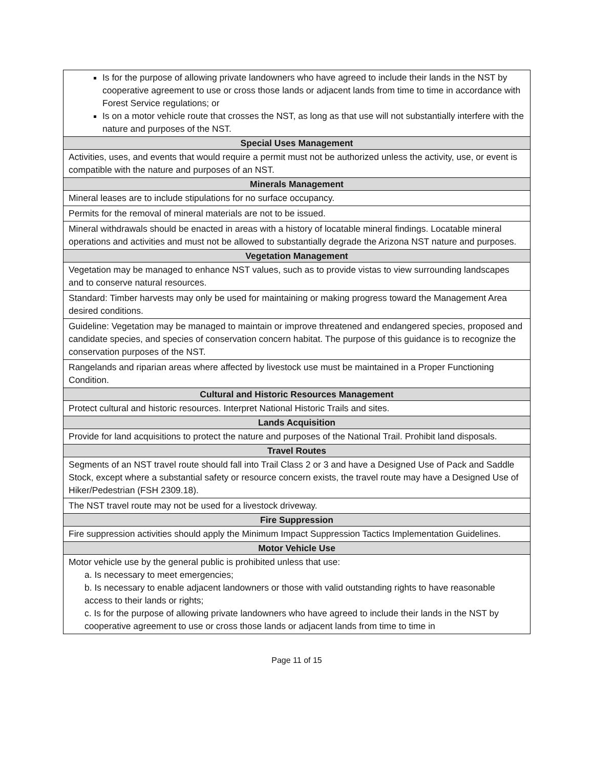| Is for the purpose of allowing private landowners who have agreed to include their lands in the NST by cooperative agreement to use or cross those lands or adjacent lands from time to time in accordance with Forest Service regulations; or Is on a motor vehicle route that crosses the NST, as long as that use will not substantially interfere with the nature and purposes of the NST. |
| Special Uses Management |
| Activities, uses, and events that would require a permit must not be authorized unless the activity, use, or event is compatible with the nature and purposes of an NST. |
| Minerals Management |
| Mineral leases are to include stipulations for no surface occupancy. |
| Permits for the removal of mineral materials are not to be issued. |
| Mineral withdrawals should be enacted in areas with a history of locatable mineral findings. Locatable mineral operations and activities and must not be allowed to substantially degrade the Arizona NST nature and purposes. |
| Vegetation Management |
| Vegetation may be managed to enhance NST values, such as to provide vistas to view surrounding landscapes and to conserve natural resources. |
| Standard: Timber harvests may only be used for maintaining or making progress toward the Management Area desired conditions. |
| Guideline: Vegetation may be managed to maintain or improve threatened and endangered species, proposed and candidate species, and species of conservation concern habitat. The purpose of this guidance is to recognize the conservation purposes of the NST. |
| Rangelands and riparian areas where affected by livestock use must be maintained in a Proper Functioning Condition. |
| Cultural and Historic Resources Management |
| Protect cultural and historic resources. Interpret National Historic Trails and sites. |
| Lands Acquisition |
| Provide for land acquisitions to protect the nature and purposes of the National Trail. Prohibit land disposals. |
| Travel Routes |
| Segments of an NST travel route should fall into Trail Class 2 or 3 and have a Designed Use of Pack and Saddle Stock, except where a substantial safety or resource concern exists, the travel route may have a Designed Use of Hiker/Pedestrian (FSH 2309.18). |
| The NST travel route may not be used for a livestock driveway. |
| Fire Suppression |
| Fire suppression activities should apply the Minimum Impact Suppression Tactics Implementation Guidelines. |
| Motor Vehicle Use |
| Motor vehicle use by the general public is prohibited unless that use: a. Is necessary to meet emergencies; b. Is necessary to enable adjacent landowners or those with valid outstanding rights to have reasonable access to their lands or rights; c. Is for the purpose of allowing private landowners who have agreed to include their lands in the NST by cooperative agreement to use or cross those lands or adjacent lands from time to time in |
Page 11 of 15